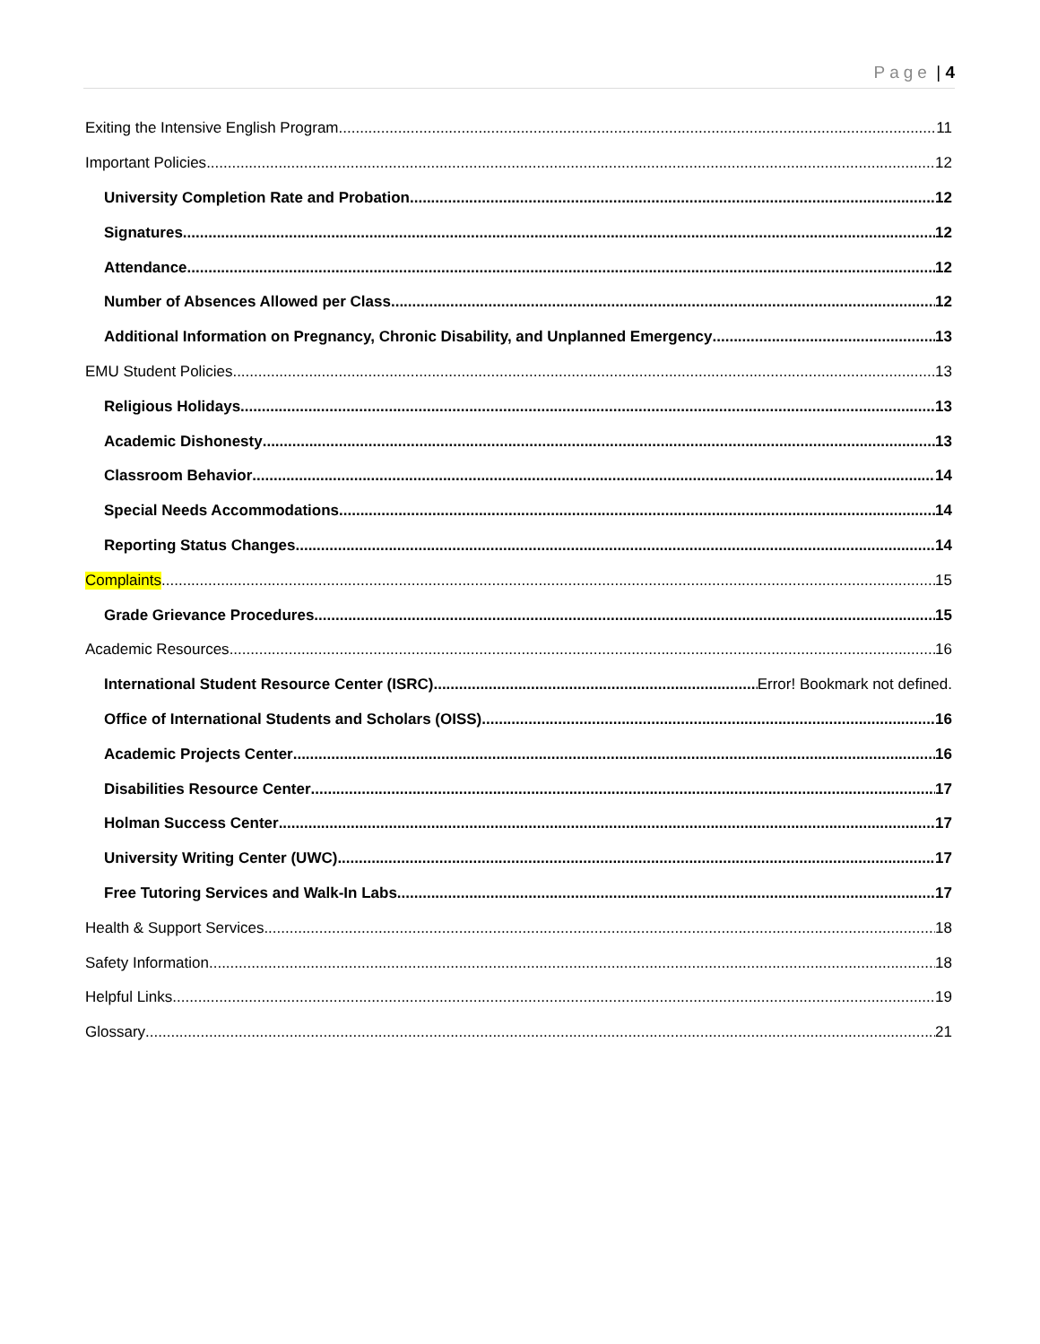Page | 4
Exiting the Intensive English Program 11
Important Policies 12
University Completion Rate and Probation 12
Signatures 12
Attendance 12
Number of Absences Allowed per Class 12
Additional Information on Pregnancy, Chronic Disability, and Unplanned Emergency 13
EMU Student Policies 13
Religious Holidays 13
Academic Dishonesty 13
Classroom Behavior 14
Special Needs Accommodations 14
Reporting Status Changes 14
Complaints 15
Grade Grievance Procedures 15
Academic Resources 16
International Student Resource Center (ISRC) Error! Bookmark not defined.
Office of International Students and Scholars (OISS) 16
Academic Projects Center 16
Disabilities Resource Center 17
Holman Success Center 17
University Writing Center (UWC) 17
Free Tutoring Services and Walk-In Labs 17
Health & Support Services 18
Safety Information 18
Helpful Links 19
Glossary 21